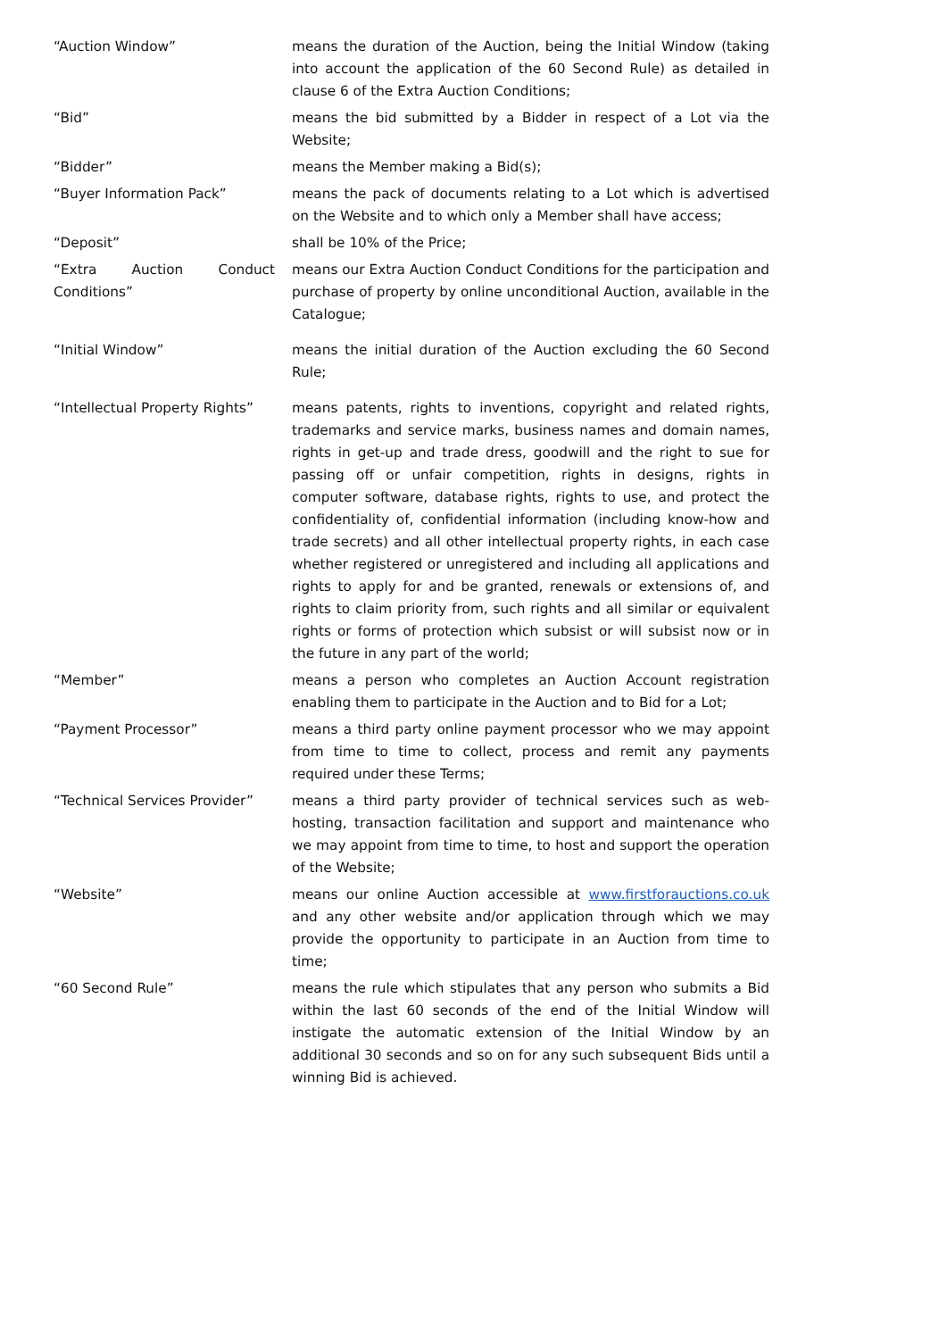| “Auction Window” | means the duration of the Auction, being the Initial Window (taking into account the application of the 60 Second Rule) as detailed in clause 6 of the Extra Auction Conditions; |
| “Bid” | means the bid submitted by a Bidder in respect of a Lot via the Website; |
| “Bidder” | means the Member making a Bid(s); |
| “Buyer Information Pack” | means the pack of documents relating to a Lot which is advertised on the Website and to which only a Member shall have access; |
| “Deposit” | shall be 10% of the Price; |
| “Extra Auction Conduct Conditions” | means our Extra Auction Conduct Conditions for the participation and purchase of property by online unconditional Auction, available in the Catalogue; |
| “Initial Window” | means the initial duration of the Auction excluding the 60 Second Rule; |
| “Intellectual Property Rights” | means patents, rights to inventions, copyright and related rights, trademarks and service marks, business names and domain names, rights in get-up and trade dress, goodwill and the right to sue for passing off or unfair competition, rights in designs, rights in computer software, database rights, rights to use, and protect the confidentiality of, confidential information (including know-how and trade secrets) and all other intellectual property rights, in each case whether registered or unregistered and including all applications and rights to apply for and be granted, renewals or extensions of, and rights to claim priority from, such rights and all similar or equivalent rights or forms of protection which subsist or will subsist now or in the future in any part of the world; |
| “Member” | means a person who completes an Auction Account registration enabling them to participate in the Auction and to Bid for a Lot; |
| “Payment Processor” | means a third party online payment processor who we may appoint from time to time to collect, process and remit any payments required under these Terms; |
| “Technical Services Provider” | means a third party provider of technical services such as web-hosting, transaction facilitation and support and maintenance who we may appoint from time to time, to host and support the operation of the Website; |
| “Website” | means our online Auction accessible at www.firstforauctions.co.uk and any other website and/or application through which we may provide the opportunity to participate in an Auction from time to time; |
| “60 Second Rule” | means the rule which stipulates that any person who submits a Bid within the last 60 seconds of the end of the Initial Window will instigate the automatic extension of the Initial Window by an additional 30 seconds and so on for any such subsequent Bids until a winning Bid is achieved. |